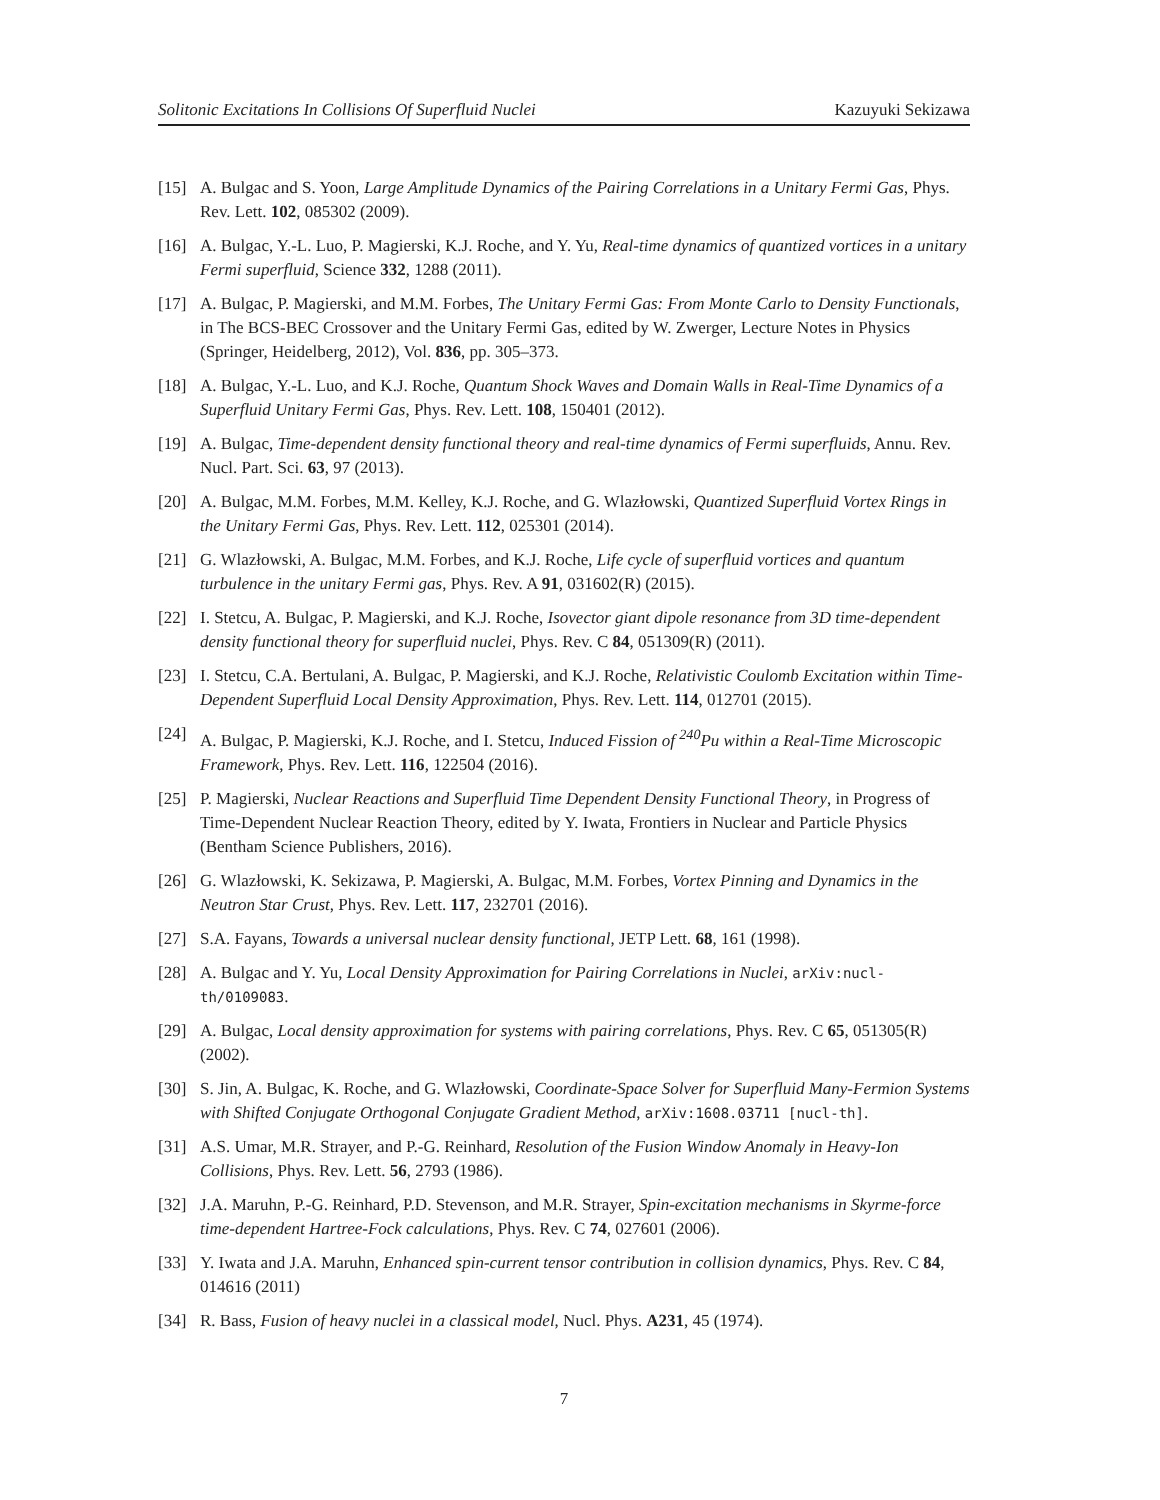Solitonic Excitations In Collisions Of Superfluid Nuclei Kazuyuki Sekizawa
[15] A. Bulgac and S. Yoon, Large Amplitude Dynamics of the Pairing Correlations in a Unitary Fermi Gas, Phys. Rev. Lett. 102, 085302 (2009).
[16] A. Bulgac, Y.-L. Luo, P. Magierski, K.J. Roche, and Y. Yu, Real-time dynamics of quantized vortices in a unitary Fermi superfluid, Science 332, 1288 (2011).
[17] A. Bulgac, P. Magierski, and M.M. Forbes, The Unitary Fermi Gas: From Monte Carlo to Density Functionals, in The BCS-BEC Crossover and the Unitary Fermi Gas, edited by W. Zwerger, Lecture Notes in Physics (Springer, Heidelberg, 2012), Vol. 836, pp. 305–373.
[18] A. Bulgac, Y.-L. Luo, and K.J. Roche, Quantum Shock Waves and Domain Walls in Real-Time Dynamics of a Superfluid Unitary Fermi Gas, Phys. Rev. Lett. 108, 150401 (2012).
[19] A. Bulgac, Time-dependent density functional theory and real-time dynamics of Fermi superfluids, Annu. Rev. Nucl. Part. Sci. 63, 97 (2013).
[20] A. Bulgac, M.M. Forbes, M.M. Kelley, K.J. Roche, and G. Wlazłowski, Quantized Superfluid Vortex Rings in the Unitary Fermi Gas, Phys. Rev. Lett. 112, 025301 (2014).
[21] G. Wlazłowski, A. Bulgac, M.M. Forbes, and K.J. Roche, Life cycle of superfluid vortices and quantum turbulence in the unitary Fermi gas, Phys. Rev. A 91, 031602(R) (2015).
[22] I. Stetcu, A. Bulgac, P. Magierski, and K.J. Roche, Isovector giant dipole resonance from 3D time-dependent density functional theory for superfluid nuclei, Phys. Rev. C 84, 051309(R) (2011).
[23] I. Stetcu, C.A. Bertulani, A. Bulgac, P. Magierski, and K.J. Roche, Relativistic Coulomb Excitation within Time-Dependent Superfluid Local Density Approximation, Phys. Rev. Lett. 114, 012701 (2015).
[24] A. Bulgac, P. Magierski, K.J. Roche, and I. Stetcu, Induced Fission of <sup>240</sup>Pu within a Real-Time Microscopic Framework, Phys. Rev. Lett. 116, 122504 (2016).
[25] P. Magierski, Nuclear Reactions and Superfluid Time Dependent Density Functional Theory, in Progress of Time-Dependent Nuclear Reaction Theory, edited by Y. Iwata, Frontiers in Nuclear and Particle Physics (Bentham Science Publishers, 2016).
[26] G. Wlazłowski, K. Sekizawa, P. Magierski, A. Bulgac, M.M. Forbes, Vortex Pinning and Dynamics in the Neutron Star Crust, Phys. Rev. Lett. 117, 232701 (2016).
[27] S.A. Fayans, Towards a universal nuclear density functional, JETP Lett. 68, 161 (1998).
[28] A. Bulgac and Y. Yu, Local Density Approximation for Pairing Correlations in Nuclei, arXiv:nucl-th/0109083.
[29] A. Bulgac, Local density approximation for systems with pairing correlations, Phys. Rev. C 65, 051305(R) (2002).
[30] S. Jin, A. Bulgac, K. Roche, and G. Wlazłowski, Coordinate-Space Solver for Superfluid Many-Fermion Systems with Shifted Conjugate Orthogonal Conjugate Gradient Method, arXiv:1608.03711 [nucl-th].
[31] A.S. Umar, M.R. Strayer, and P.-G. Reinhard, Resolution of the Fusion Window Anomaly in Heavy-Ion Collisions, Phys. Rev. Lett. 56, 2793 (1986).
[32] J.A. Maruhn, P.-G. Reinhard, P.D. Stevenson, and M.R. Strayer, Spin-excitation mechanisms in Skyrme-force time-dependent Hartree-Fock calculations, Phys. Rev. C 74, 027601 (2006).
[33] Y. Iwata and J.A. Maruhn, Enhanced spin-current tensor contribution in collision dynamics, Phys. Rev. C 84, 014616 (2011)
[34] R. Bass, Fusion of heavy nuclei in a classical model, Nucl. Phys. A231, 45 (1974).
7